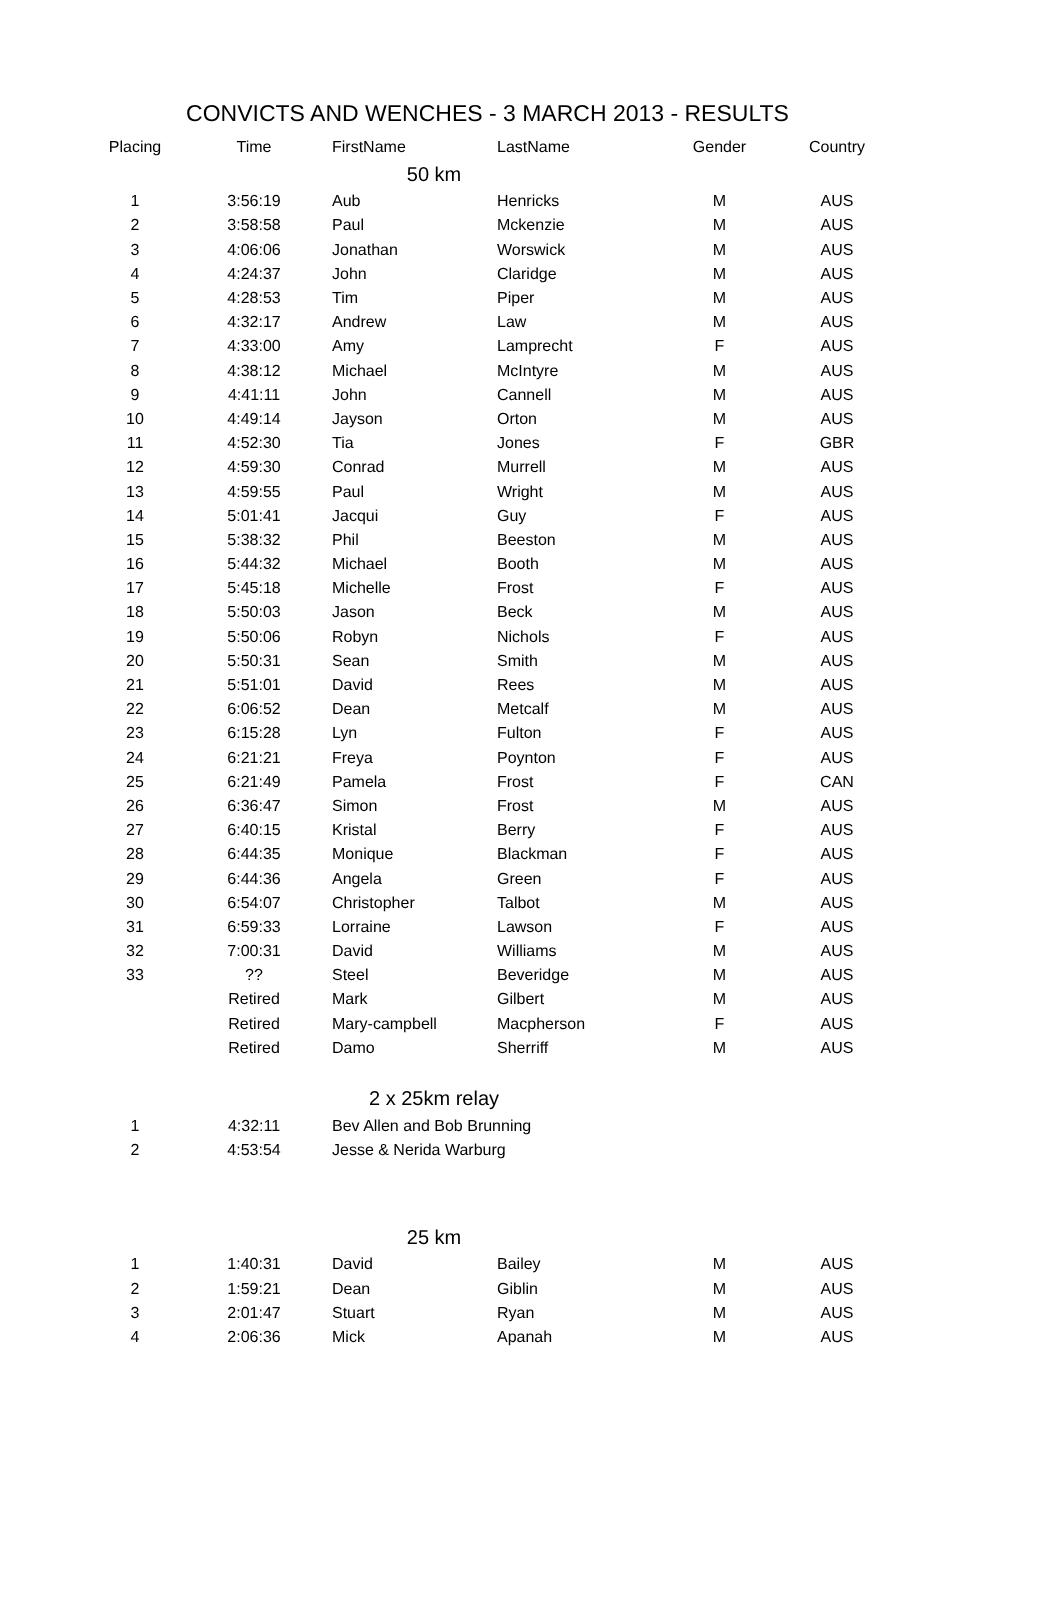CONVICTS AND WENCHES - 3 MARCH 2013 - RESULTS
| Placing | Time | FirstName | LastName | Gender | Country |
| --- | --- | --- | --- | --- | --- |
| 50 km | | | | | |
| 1 | 3:56:19 | Aub | Henricks | M | AUS |
| 2 | 3:58:58 | Paul | Mckenzie | M | AUS |
| 3 | 4:06:06 | Jonathan | Worswick | M | AUS |
| 4 | 4:24:37 | John | Claridge | M | AUS |
| 5 | 4:28:53 | Tim | Piper | M | AUS |
| 6 | 4:32:17 | Andrew | Law | M | AUS |
| 7 | 4:33:00 | Amy | Lamprecht | F | AUS |
| 8 | 4:38:12 | Michael | McIntyre | M | AUS |
| 9 | 4:41:11 | John | Cannell | M | AUS |
| 10 | 4:49:14 | Jayson | Orton | M | AUS |
| 11 | 4:52:30 | Tia | Jones | F | GBR |
| 12 | 4:59:30 | Conrad | Murrell | M | AUS |
| 13 | 4:59:55 | Paul | Wright | M | AUS |
| 14 | 5:01:41 | Jacqui | Guy | F | AUS |
| 15 | 5:38:32 | Phil | Beeston | M | AUS |
| 16 | 5:44:32 | Michael | Booth | M | AUS |
| 17 | 5:45:18 | Michelle | Frost | F | AUS |
| 18 | 5:50:03 | Jason | Beck | M | AUS |
| 19 | 5:50:06 | Robyn | Nichols | F | AUS |
| 20 | 5:50:31 | Sean | Smith | M | AUS |
| 21 | 5:51:01 | David | Rees | M | AUS |
| 22 | 6:06:52 | Dean | Metcalf | M | AUS |
| 23 | 6:15:28 | Lyn | Fulton | F | AUS |
| 24 | 6:21:21 | Freya | Poynton | F | AUS |
| 25 | 6:21:49 | Pamela | Frost | F | CAN |
| 26 | 6:36:47 | Simon | Frost | M | AUS |
| 27 | 6:40:15 | Kristal | Berry | F | AUS |
| 28 | 6:44:35 | Monique | Blackman | F | AUS |
| 29 | 6:44:36 | Angela | Green | F | AUS |
| 30 | 6:54:07 | Christopher | Talbot | M | AUS |
| 31 | 6:59:33 | Lorraine | Lawson | F | AUS |
| 32 | 7:00:31 | David | Williams | M | AUS |
| 33 | ?? | Steel | Beveridge | M | AUS |
| | Retired | Mark | Gilbert | M | AUS |
| | Retired | Mary-campbell | Macpherson | F | AUS |
| | Retired | Damo | Sherriff | M | AUS |
| 2 x 25km relay | | | | | |
| 1 | 4:32:11 | Bev Allen and Bob Brunning | | | |
| 2 | 4:53:54 | Jesse & Nerida Warburg | | | |
| 25 km | | | | | |
| 1 | 1:40:31 | David | Bailey | M | AUS |
| 2 | 1:59:21 | Dean | Giblin | M | AUS |
| 3 | 2:01:47 | Stuart | Ryan | M | AUS |
| 4 | 2:06:36 | Mick | Apanah | M | AUS |